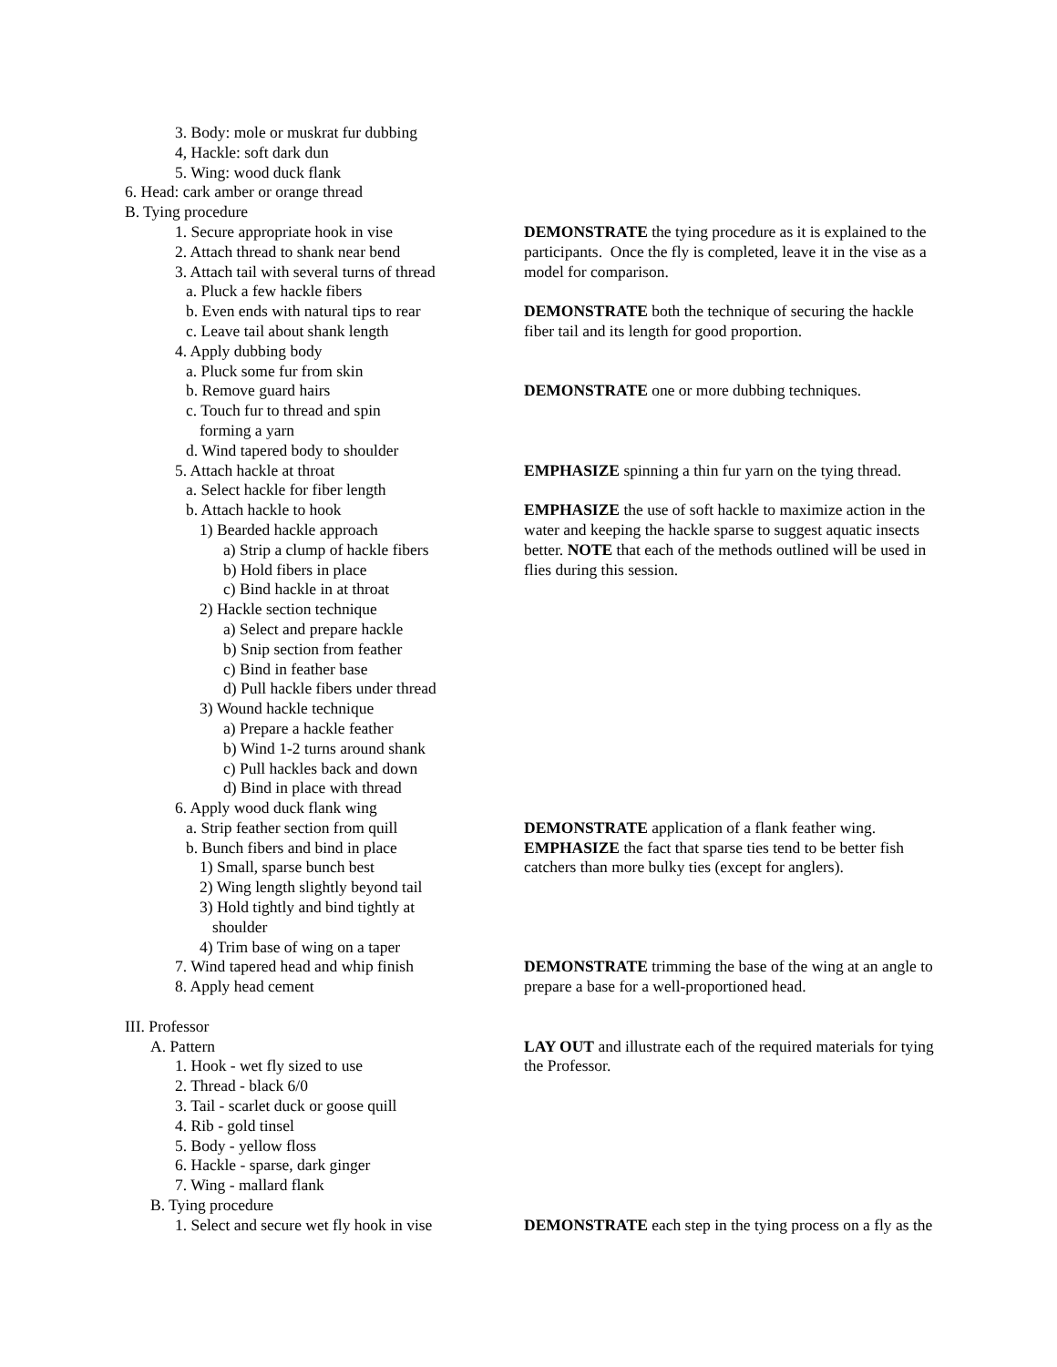| 3. Body: mole or muskrat fur dubbing | |
| 4, Hackle: soft dark dun | |
| 5. Wing: wood duck flank | |
| 6. Head: cark amber or orange thread | |
| B. Tying procedure | |
| 1. Secure appropriate hook in vise | DEMONSTRATE the tying procedure as it is explained to the |
| 2. Attach thread to shank near bend | participants. Once the fly is completed, leave it in the vise as a |
| 3. Attach tail with several turns of thread | model for comparison. |
| a. Pluck a few hackle fibers | |
| b. Even ends with natural tips to rear | DEMONSTRATE both the technique of securing the hackle |
| c. Leave tail about shank length | fiber tail and its length for good proportion. |
| 4. Apply dubbing body | |
| a. Pluck some fur from skin | |
| b. Remove guard hairs | DEMONSTRATE one or more dubbing techniques. |
| c. Touch fur to thread and spin | |
| forming a yarn | |
| d. Wind tapered body to shoulder | |
| 5. Attach hackle at throat | EMPHASIZE spinning a thin fur yarn on the tying thread. |
| a. Select hackle for fiber length | |
| b. Attach hackle to hook | EMPHASIZE the use of soft hackle to maximize action in the |
| 1) Bearded hackle approach | water and keeping the hackle sparse to suggest aquatic insects |
| a) Strip a clump of hackle fibers | better. NOTE that each of the methods outlined will be used in |
| b) Hold fibers in place | flies during this session. |
| c) Bind hackle in at throat | |
| 2) Hackle section technique | |
| a) Select and prepare hackle | |
| b) Snip section from feather | |
| c) Bind in feather base | |
| d) Pull hackle fibers under thread | |
| 3) Wound hackle technique | |
| a) Prepare a hackle feather | |
| b) Wind 1-2 turns around shank | |
| c) Pull hackles back and down | |
| d) Bind in place with thread | |
| 6. Apply wood duck flank wing | |
| a. Strip feather section from quill | DEMONSTRATE application of a flank feather wing. |
| b. Bunch fibers and bind in place | EMPHASIZE the fact that sparse ties tend to be better fish |
| 1) Small, sparse bunch best | catchers than more bulky ties (except for anglers). |
| 2) Wing length slightly beyond tail | |
| 3) Hold tightly and bind tightly at | |
| shoulder | |
| 4) Trim base of wing on a taper | |
| 7. Wind tapered head and whip finish | DEMONSTRATE trimming the base of the wing at an angle to |
| 8. Apply head cement | prepare a base for a well-proportioned head. |
| III. Professor | |
| A. Pattern | LAY OUT and illustrate each of the required materials for tying |
| 1. Hook - wet fly sized to use | the Professor. |
| 2. Thread - black 6/0 | |
| 3. Tail - scarlet duck or goose quill | |
| 4. Rib - gold tinsel | |
| 5. Body - yellow floss | |
| 6. Hackle - sparse, dark ginger | |
| 7. Wing - mallard flank | |
| B. Tying procedure | |
| 1. Select and secure wet fly hook in vise | DEMONSTRATE each step in the tying process on a fly as the |